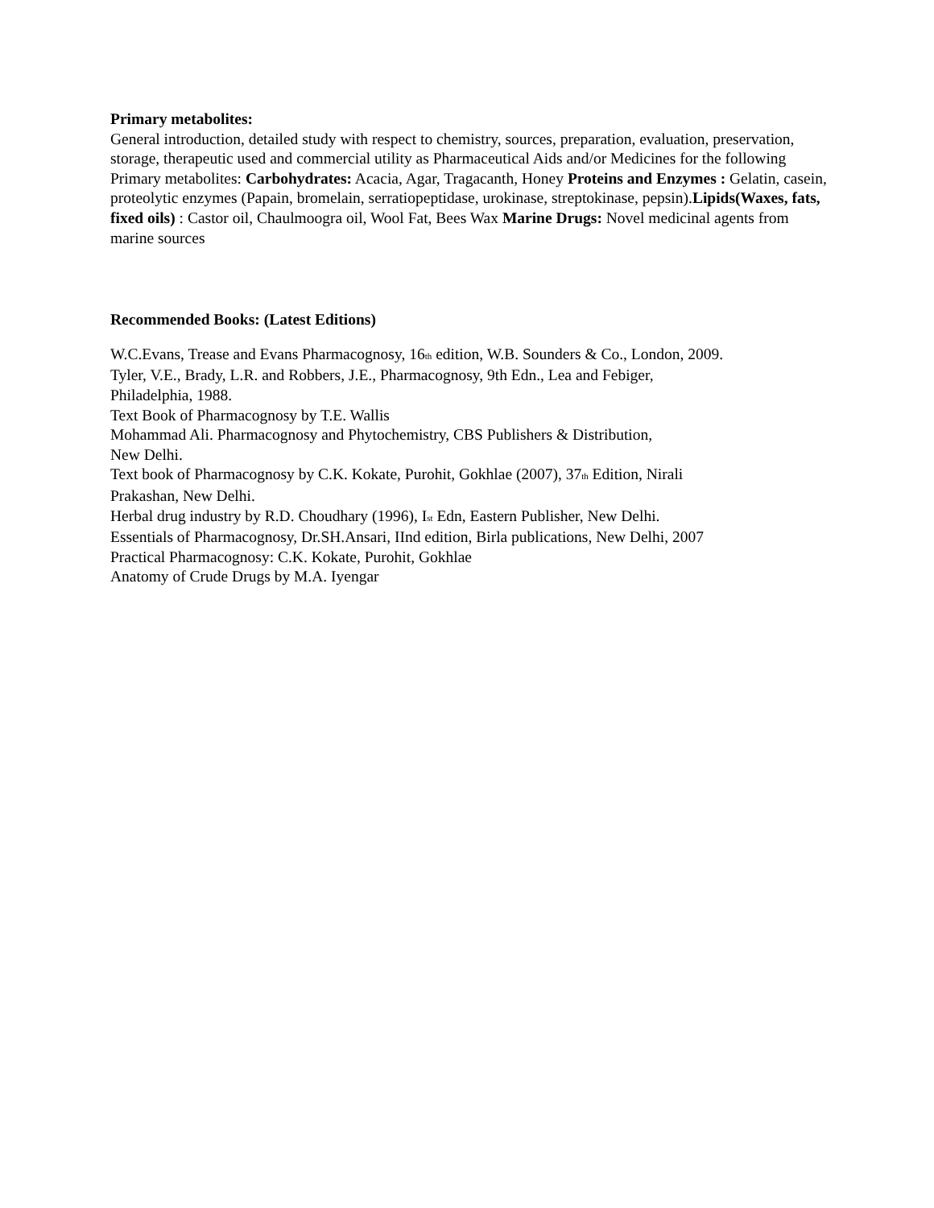Primary metabolites:
General introduction, detailed study with respect to chemistry, sources, preparation, evaluation, preservation, storage, therapeutic used and commercial utility as Pharmaceutical Aids and/or Medicines for the following Primary metabolites: Carbohydrates: Acacia, Agar, Tragacanth, Honey Proteins and Enzymes : Gelatin, casein, proteolytic enzymes (Papain, bromelain, serratiopeptidase, urokinase, streptokinase, pepsin).Lipids(Waxes, fats, fixed oils) : Castor oil, Chaulmoogra oil, Wool Fat, Bees Wax Marine Drugs: Novel medicinal agents from marine sources
Recommended Books: (Latest Editions)
W.C.Evans, Trease and Evans Pharmacognosy, 16th edition, W.B. Sounders & Co., London, 2009.
Tyler, V.E., Brady, L.R. and Robbers, J.E., Pharmacognosy, 9th Edn., Lea and Febiger,
Philadelphia, 1988.
Text Book of Pharmacognosy by T.E. Wallis
Mohammad Ali. Pharmacognosy and Phytochemistry, CBS Publishers & Distribution,
New Delhi.
Text book of Pharmacognosy by C.K. Kokate, Purohit, Gokhlae (2007), 37th Edition, Nirali
Prakashan, New Delhi.
Herbal drug industry by R.D. Choudhary (1996), Ist Edn, Eastern Publisher, New Delhi.
Essentials of Pharmacognosy, Dr.SH.Ansari, IInd edition, Birla publications, New Delhi, 2007
Practical Pharmacognosy: C.K. Kokate, Purohit, Gokhlae
Anatomy of Crude Drugs by M.A. Iyengar